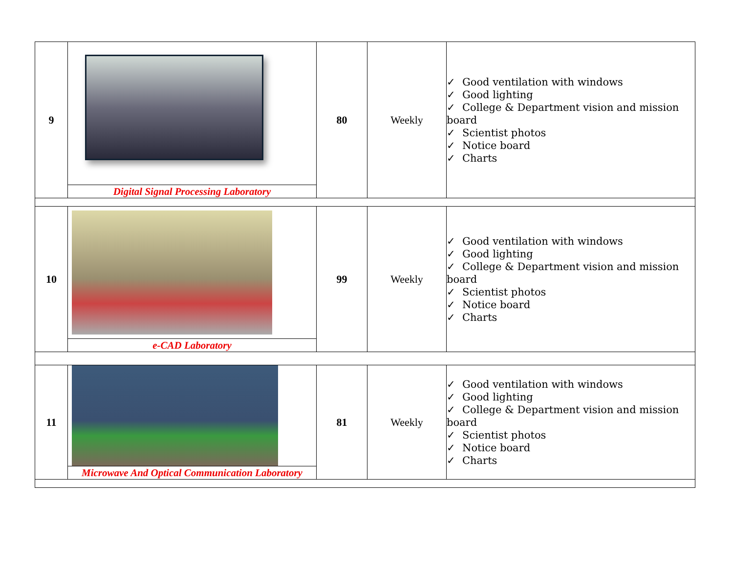| 9 | | 80 | Weekly | ✓ Good ventilation with windows ✓ Good lighting ✓ College & Department vision and mission board ✓ Scientist photos ✓ Notice board ✓ Charts |
| | Digital Signal Processing Laboratory | | | |
| 10 | | 99 | Weekly | ✓ Good ventilation with windows ✓ Good lighting ✓ College & Department vision and mission board ✓ Scientist photos ✓ Notice board ✓ Charts |
| | e-CAD Laboratory | | | |
| 11 | | 81 | Weekly | ✓ Good ventilation with windows ✓ Good lighting ✓ College & Department vision and mission board ✓ Scientist photos ✓ Notice board ✓ Charts |
| | Microwave And Optical Communication Laboratory | | | |